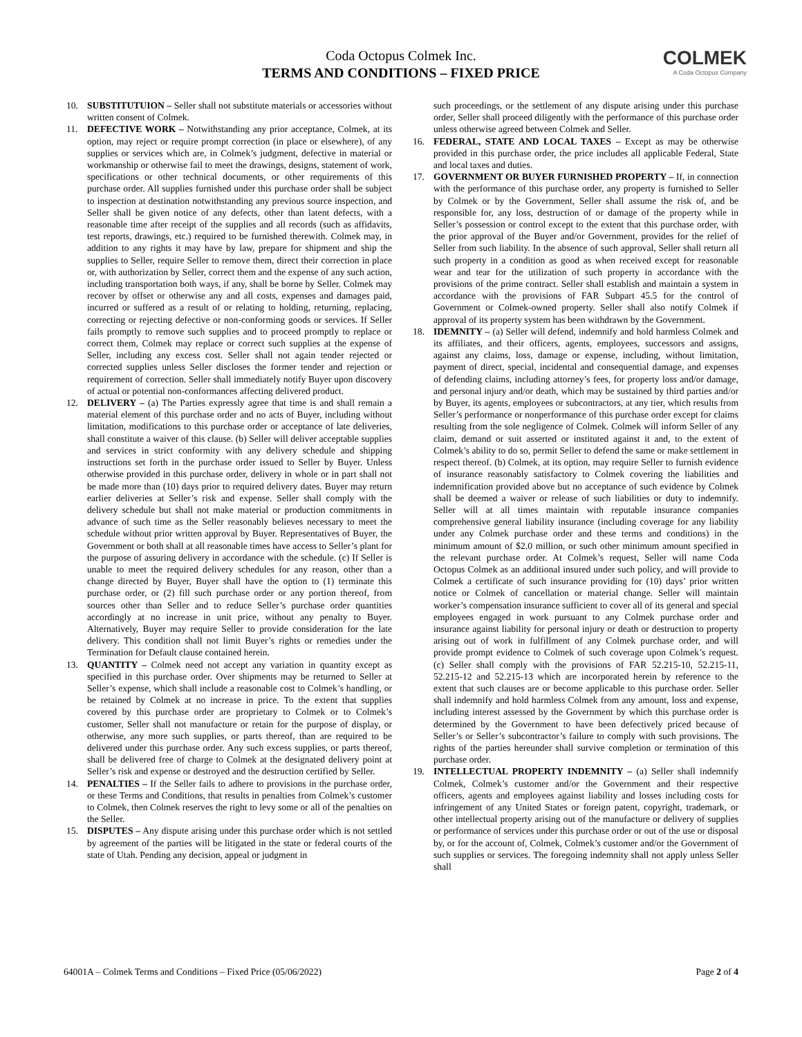COLMEK
A Coda Octopus Company
Coda Octopus Colmek Inc.
TERMS AND CONDITIONS – FIXED PRICE
10. SUBSTITUTUION – Seller shall not substitute materials or accessories without written consent of Colmek.
11. DEFECTIVE WORK – Notwithstanding any prior acceptance, Colmek, at its option, may reject or require prompt correction (in place or elsewhere), of any supplies or services which are, in Colmek’s judgment, defective in material or workmanship or otherwise fail to meet the drawings, designs, statement of work, specifications or other technical documents, or other requirements of this purchase order. All supplies furnished under this purchase order shall be subject to inspection at destination notwithstanding any previous source inspection, and Seller shall be given notice of any defects, other than latent defects, with a reasonable time after receipt of the supplies and all records (such as affidavits, test reports, drawings, etc.) required to be furnished therewith. Colmek may, in addition to any rights it may have by law, prepare for shipment and ship the supplies to Seller, require Seller to remove them, direct their correction in place or, with authorization by Seller, correct them and the expense of any such action, including transportation both ways, if any, shall be borne by Seller. Colmek may recover by offset or otherwise any and all costs, expenses and damages paid, incurred or suffered as a result of or relating to holding, returning, replacing, correcting or rejecting defective or non-conforming goods or services. If Seller fails promptly to remove such supplies and to proceed promptly to replace or correct them, Colmek may replace or correct such supplies at the expense of Seller, including any excess cost. Seller shall not again tender rejected or corrected supplies unless Seller discloses the former tender and rejection or requirement of correction. Seller shall immediately notify Buyer upon discovery of actual or potential non-conformances affecting delivered product.
12. DELIVERY – (a) The Parties expressly agree that time is and shall remain a material element of this purchase order and no acts of Buyer, including without limitation, modifications to this purchase order or acceptance of late deliveries, shall constitute a waiver of this clause. (b) Seller will deliver acceptable supplies and services in strict conformity with any delivery schedule and shipping instructions set forth in the purchase order issued to Seller by Buyer. Unless otherwise provided in this purchase order, delivery in whole or in part shall not be made more than (10) days prior to required delivery dates. Buyer may return earlier deliveries at Seller’s risk and expense. Seller shall comply with the delivery schedule but shall not make material or production commitments in advance of such time as the Seller reasonably believes necessary to meet the schedule without prior written approval by Buyer. Representatives of Buyer, the Government or both shall at all reasonable times have access to Seller’s plant for the purpose of assuring delivery in accordance with the schedule. (c) If Seller is unable to meet the required delivery schedules for any reason, other than a change directed by Buyer, Buyer shall have the option to (1) terminate this purchase order, or (2) fill such purchase order or any portion thereof, from sources other than Seller and to reduce Seller’s purchase order quantities accordingly at no increase in unit price, without any penalty to Buyer. Alternatively, Buyer may require Seller to provide consideration for the late delivery. This condition shall not limit Buyer’s rights or remedies under the Termination for Default clause contained herein.
13. QUANTITY – Colmek need not accept any variation in quantity except as specified in this purchase order. Over shipments may be returned to Seller at Seller’s expense, which shall include a reasonable cost to Colmek’s handling, or be retained by Colmek at no increase in price. To the extent that supplies covered by this purchase order are proprietary to Colmek or to Colmek’s customer, Seller shall not manufacture or retain for the purpose of display, or otherwise, any more such supplies, or parts thereof, than are required to be delivered under this purchase order. Any such excess supplies, or parts thereof, shall be delivered free of charge to Colmek at the designated delivery point at Seller’s risk and expense or destroyed and the destruction certified by Seller.
14. PENALTIES – If the Seller fails to adhere to provisions in the purchase order, or these Terms and Conditions, that results in penalties from Colmek’s customer to Colmek, then Colmek reserves the right to levy some or all of the penalties on the Seller.
15. DISPUTES – Any dispute arising under this purchase order which is not settled by agreement of the parties will be litigated in the state or federal courts of the state of Utah. Pending any decision, appeal or judgment in
such proceedings, or the settlement of any dispute arising under this purchase order, Seller shall proceed diligently with the performance of this purchase order unless otherwise agreed between Colmek and Seller.
16. FEDERAL, STATE AND LOCAL TAXES – Except as may be otherwise provided in this purchase order, the price includes all applicable Federal, State and local taxes and duties.
17. GOVERNMENT OR BUYER FURNISHED PROPERTY – If, in connection with the performance of this purchase order, any property is furnished to Seller by Colmek or by the Government, Seller shall assume the risk of, and be responsible for, any loss, destruction of or damage of the property while in Seller’s possession or control except to the extent that this purchase order, with the prior approval of the Buyer and/or Government, provides for the relief of Seller from such liability. In the absence of such approval, Seller shall return all such property in a condition as good as when received except for reasonable wear and tear for the utilization of such property in accordance with the provisions of the prime contract. Seller shall establish and maintain a system in accordance with the provisions of FAR Subpart 45.5 for the control of Government or Colmek-owned property. Seller shall also notify Colmek if approval of its property system has been withdrawn by the Government.
18. IDEMNITY – (a) Seller will defend, indemnify and hold harmless Colmek and its affiliates, and their officers, agents, employees, successors and assigns, against any claims, loss, damage or expense, including, without limitation, payment of direct, special, incidental and consequential damage, and expenses of defending claims, including attorney’s fees, for property loss and/or damage, and personal injury and/or death, which may be sustained by third parties and/or by Buyer, its agents, employees or subcontractors, at any tier, which results from Seller’s performance or nonperformance of this purchase order except for claims resulting from the sole negligence of Colmek. Colmek will inform Seller of any claim, demand or suit asserted or instituted against it and, to the extent of Colmek’s ability to do so, permit Seller to defend the same or make settlement in respect thereof. (b) Colmek, at its option, may require Seller to furnish evidence of insurance reasonably satisfactory to Colmek covering the liabilities and indemnification provided above but no acceptance of such evidence by Colmek shall be deemed a waiver or release of such liabilities or duty to indemnify. Seller will at all times maintain with reputable insurance companies comprehensive general liability insurance (including coverage for any liability under any Colmek purchase order and these terms and conditions) in the minimum amount of $2.0 million, or such other minimum amount specified in the relevant purchase order. At Colmek’s request, Seller will name Coda Octopus Colmek as an additional insured under such policy, and will provide to Colmek a certificate of such insurance providing for (10) days’ prior written notice or Colmek of cancellation or material change. Seller will maintain worker’s compensation insurance sufficient to cover all of its general and special employees engaged in work pursuant to any Colmek purchase order and insurance against liability for personal injury or death or destruction to property arising out of work in fulfillment of any Colmek purchase order, and will provide prompt evidence to Colmek of such coverage upon Colmek’s request. (c) Seller shall comply with the provisions of FAR 52.215-10, 52.215-11, 52.215-12 and 52.215-13 which are incorporated herein by reference to the extent that such clauses are or become applicable to this purchase order. Seller shall indemnify and hold harmless Colmek from any amount, loss and expense, including interest assessed by the Government by which this purchase order is determined by the Government to have been defectively priced because of Seller’s or Seller’s subcontractor’s failure to comply with such provisions. The rights of the parties hereunder shall survive completion or termination of this purchase order.
19. INTELLECTUAL PROPERTY INDEMNITY – (a) Seller shall indemnify Colmek, Colmek’s customer and/or the Government and their respective officers, agents and employees against liability and losses including costs for infringement of any United States or foreign patent, copyright, trademark, or other intellectual property arising out of the manufacture or delivery of supplies or performance of services under this purchase order or out of the use or disposal by, or for the account of, Colmek, Colmek’s customer and/or the Government of such supplies or services. The foregoing indemnity shall not apply unless Seller shall
64001A – Colmek Terms and Conditions – Fixed Price (05/06/2022) Page 2 of 4